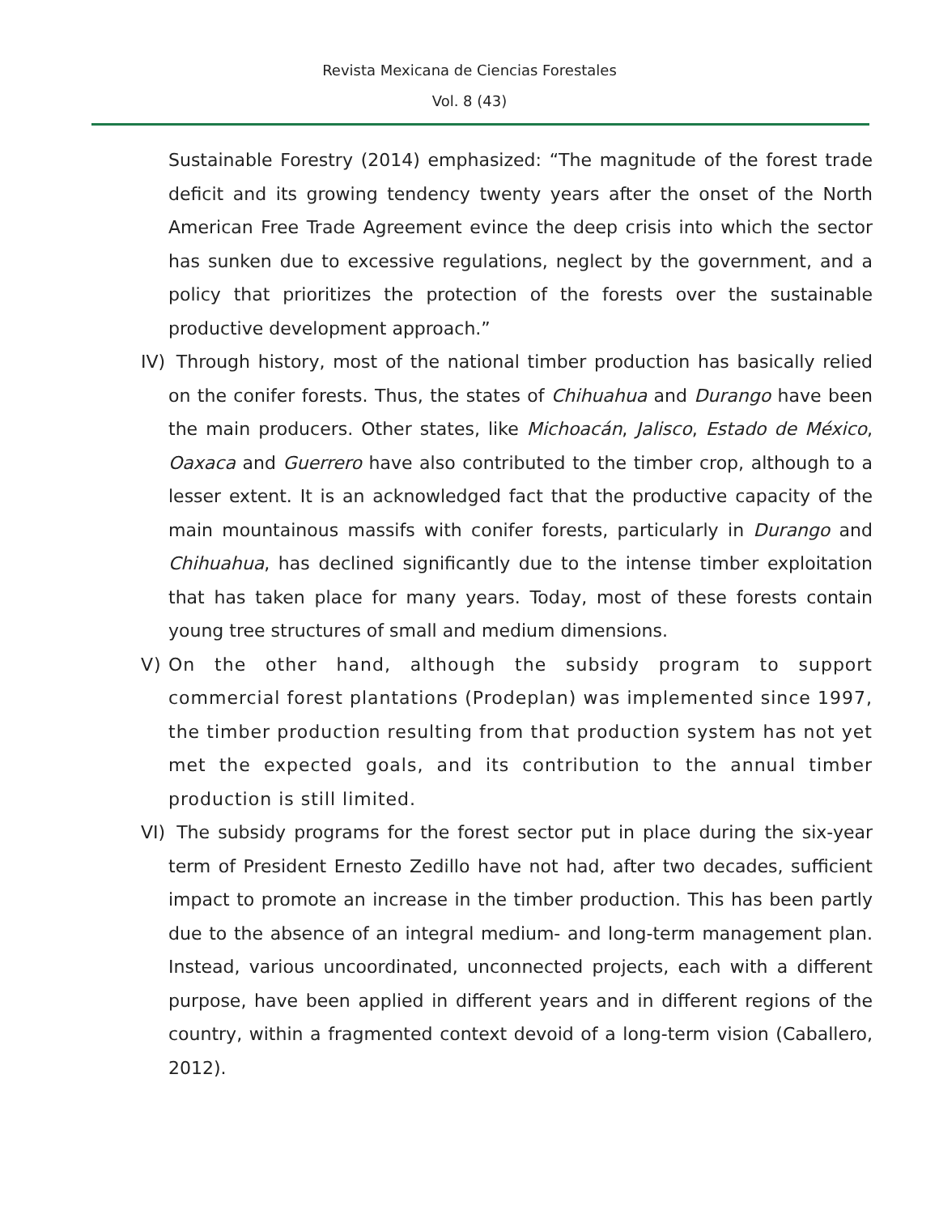Revista Mexicana de Ciencias Forestales
Vol. 8 (43)
Sustainable Forestry (2014) emphasized: “The magnitude of the forest trade deficit and its growing tendency twenty years after the onset of the North American Free Trade Agreement evince the deep crisis into which the sector has sunken due to excessive regulations, neglect by the government, and a policy that prioritizes the protection of the forests over the sustainable productive development approach.”
IV) Through history, most of the national timber production has basically relied on the conifer forests. Thus, the states of Chihuahua and Durango have been the main producers. Other states, like Michoacán, Jalisco, Estado de México, Oaxaca and Guerrero have also contributed to the timber crop, although to a lesser extent. It is an acknowledged fact that the productive capacity of the main mountainous massifs with conifer forests, particularly in Durango and Chihuahua, has declined significantly due to the intense timber exploitation that has taken place for many years. Today, most of these forests contain young tree structures of small and medium dimensions.
V) On the other hand, although the subsidy program to support commercial forest plantations (Prodeplan) was implemented since 1997, the timber production resulting from that production system has not yet met the expected goals, and its contribution to the annual timber production is still limited.
VI) The subsidy programs for the forest sector put in place during the six-year term of President Ernesto Zedillo have not had, after two decades, sufficient impact to promote an increase in the timber production. This has been partly due to the absence of an integral medium- and long-term management plan. Instead, various uncoordinated, unconnected projects, each with a different purpose, have been applied in different years and in different regions of the country, within a fragmented context devoid of a long-term vision (Caballero, 2012).